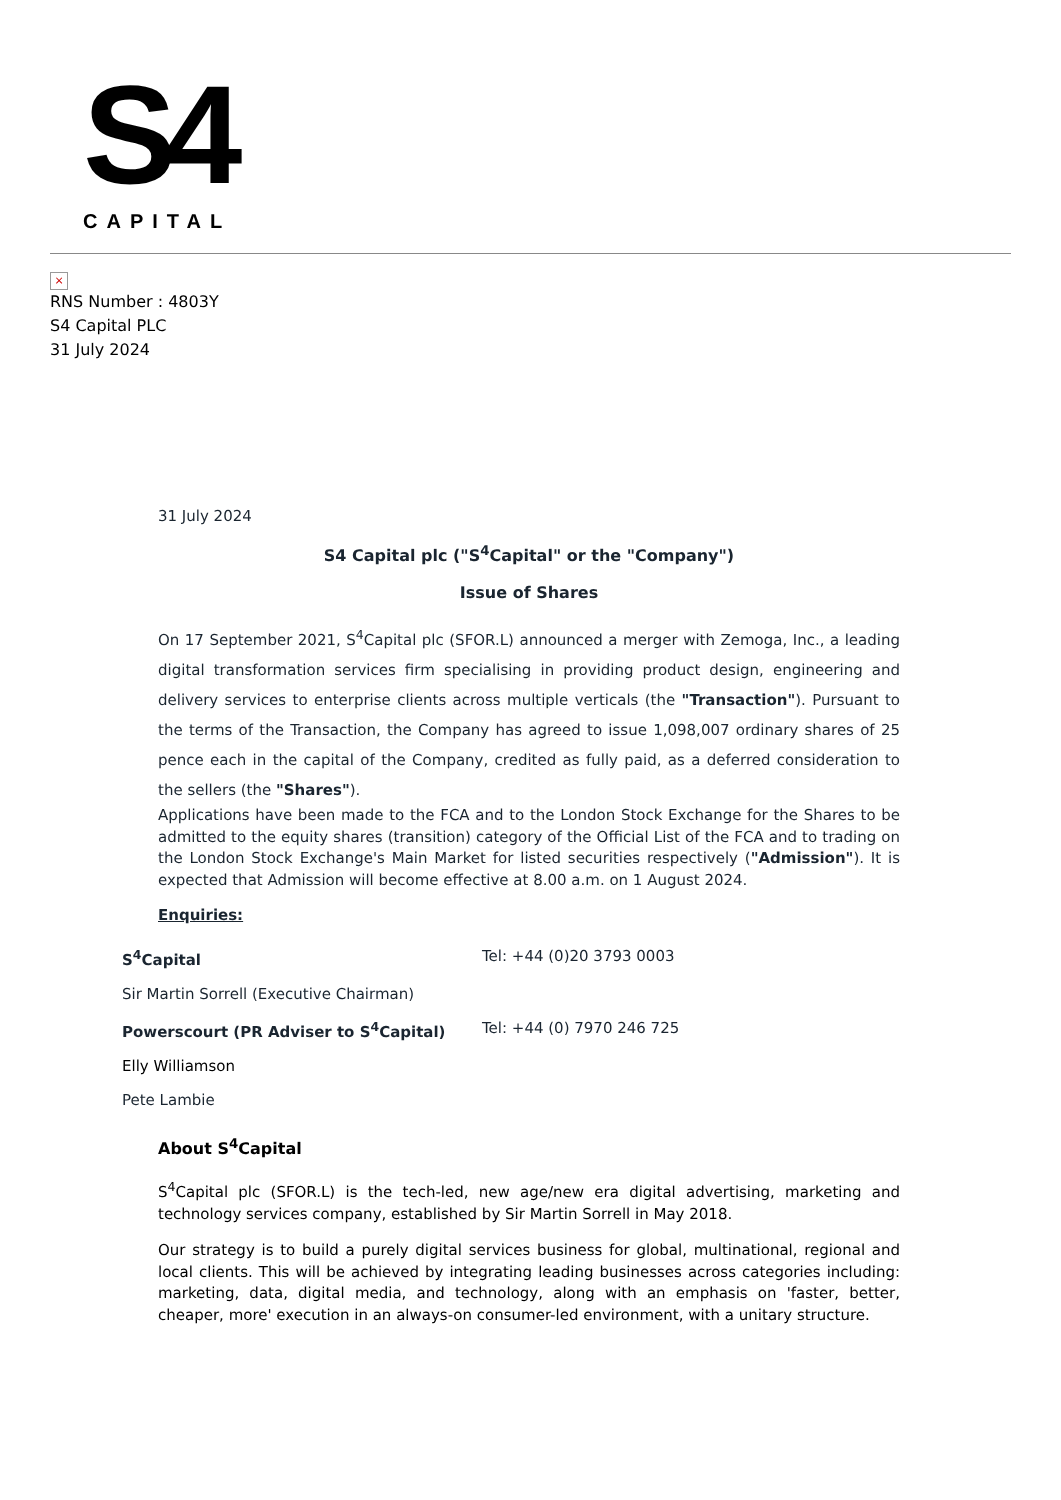S4
CAPITAL
×
RNS Number : 4803Y
S4 Capital PLC
31 July 2024
31 July 2024
S4 Capital plc ("S<sup>4</sup>Capital" or the "Company")
Issue of Shares
On 17 September 2021, S<sup>4</sup>Capital plc (SFOR.L) announced a merger with Zemoga, Inc., a leading digital transformation services firm specialising in providing product design, engineering and delivery services to enterprise clients across multiple verticals (the "Transaction"). Pursuant to the terms of the Transaction, the Company has agreed to issue 1,098,007 ordinary shares of 25 pence each in the capital of the Company, credited as fully paid, as a deferred consideration to the sellers (the "Shares").
Applications have been made to the FCA and to the London Stock Exchange for the Shares to be admitted to the equity shares (transition) category of the Official List of the FCA and to trading on the London Stock Exchange's Main Market for listed securities respectively ("Admission"). It is expected that Admission will become effective at 8.00 a.m. on 1 August 2024.
Enquiries:
| S<sup>4</sup>Capital | Tel: +44 (0)20 3793 0003 |
| Sir Martin Sorrell (Executive Chairman) | |
| Powerscourt (PR Adviser to S<sup>4</sup>Capital) | Tel: +44 (0) 7970 246 725 |
| Elly Williamson | |
| Pete Lambie | |
About S<sup>4</sup>Capital
S<sup>4</sup>Capital plc (SFOR.L) is the tech-led, new age/new era digital advertising, marketing and technology services company, established by Sir Martin Sorrell in May 2018.
Our strategy is to build a purely digital services business for global, multinational, regional and local clients. This will be achieved by integrating leading businesses across categories including: marketing, data, digital media, and technology, along with an emphasis on 'faster, better, cheaper, more' execution in an always-on consumer-led environment, with a unitary structure.